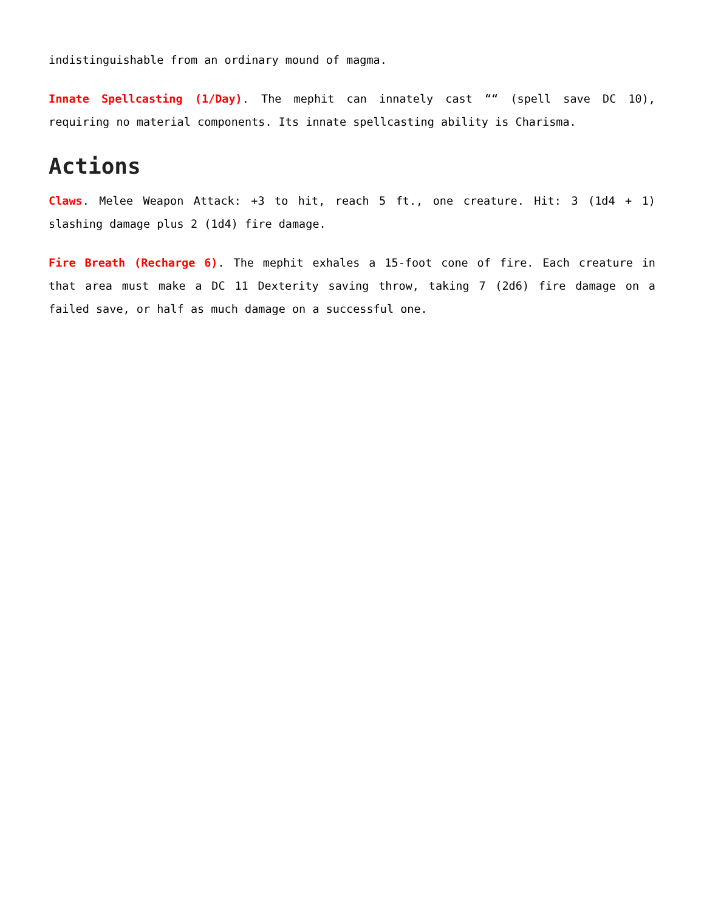indistinguishable from an ordinary mound of magma.
Innate Spellcasting (1/Day). The mephit can innately cast ““ (spell save DC 10), requiring no material components. Its innate spellcasting ability is Charisma.
Actions
Claws. Melee Weapon Attack: +3 to hit, reach 5 ft., one creature. Hit: 3 (1d4 + 1) slashing damage plus 2 (1d4) fire damage.
Fire Breath (Recharge 6). The mephit exhales a 15-foot cone of fire. Each creature in that area must make a DC 11 Dexterity saving throw, taking 7 (2d6) fire damage on a failed save, or half as much damage on a successful one.